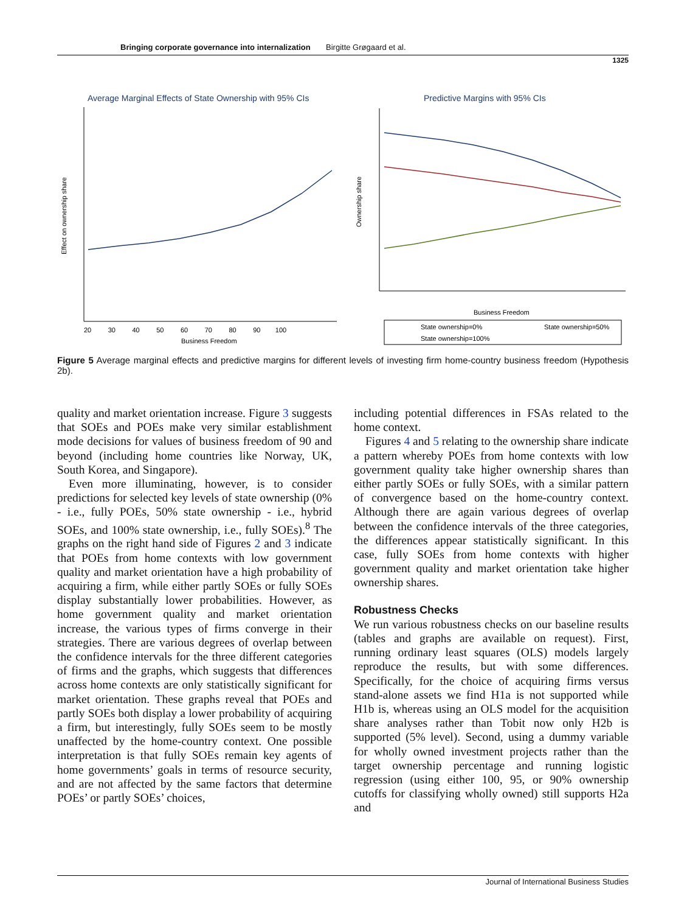Bringing corporate governance into internalization Birgitte Grøgaard et al.
1325
Average Marginal Effects of State Ownership with 95% CIs
Business Freedom
20 30 40 50 60 70 80 90 100
Effect on ownership share
Predictive Margins with 95% CIs
Business Freedom
Ownership share
State ownership=0%
State ownership=50%
State ownership=100%
Figure 5 Average marginal effects and predictive margins for different levels of investing firm home-country business freedom (Hypothesis 2b).
quality and market orientation increase. Figure 3 suggests that SOEs and POEs make very similar establishment mode decisions for values of business freedom of 90 and beyond (including home countries like Norway, UK, South Korea, and Singapore).
Even more illuminating, however, is to consider predictions for selected key levels of state ownership (0% - i.e., fully POEs, 50% state ownership - i.e., hybrid SOEs, and 100% state ownership, i.e., fully SOEs).<sup>8</sup> The graphs on the right hand side of Figures 2 and 3 indicate that POEs from home contexts with low government quality and market orientation have a high probability of acquiring a firm, while either partly SOEs or fully SOEs display substantially lower probabilities. However, as home government quality and market orientation increase, the various types of firms converge in their strategies. There are various degrees of overlap between the confidence intervals for the three different categories of firms and the graphs, which suggests that differences across home contexts are only statistically significant for market orientation. These graphs reveal that POEs and partly SOEs both display a lower probability of acquiring a firm, but interestingly, fully SOEs seem to be mostly unaffected by the home-country context. One possible interpretation is that fully SOEs remain key agents of home governments’ goals in terms of resource security, and are not affected by the same factors that determine POEs’ or partly SOEs’ choices,
including potential differences in FSAs related to the home context.
Figures 4 and 5 relating to the ownership share indicate a pattern whereby POEs from home contexts with low government quality take higher ownership shares than either partly SOEs or fully SOEs, with a similar pattern of convergence based on the home-country context. Although there are again various degrees of overlap between the confidence intervals of the three categories, the differences appear statistically significant. In this case, fully SOEs from home contexts with higher government quality and market orientation take higher ownership shares.
Robustness Checks
We run various robustness checks on our baseline results (tables and graphs are available on request). First, running ordinary least squares (OLS) models largely reproduce the results, but with some differences. Specifically, for the choice of acquiring firms versus stand-alone assets we find H1a is not supported while H1b is, whereas using an OLS model for the acquisition share analyses rather than Tobit now only H2b is supported (5% level). Second, using a dummy variable for wholly owned investment projects rather than the target ownership percentage and running logistic regression (using either 100, 95, or 90% ownership cutoffs for classifying wholly owned) still supports H2a and
Journal of International Business Studies